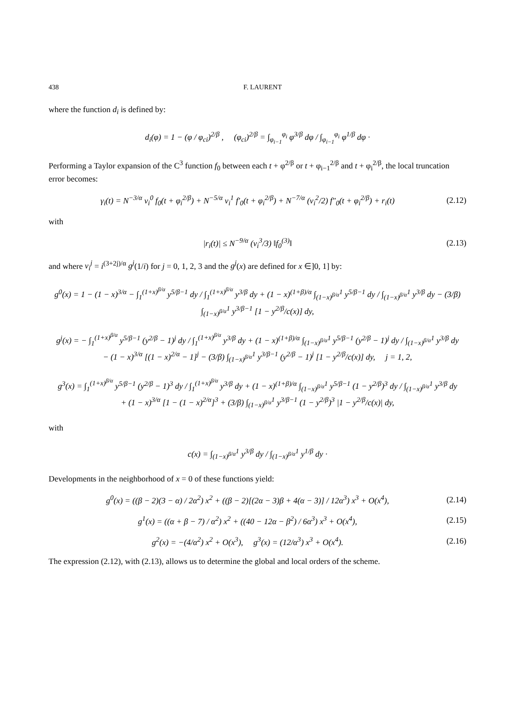438 F. LAURENT
where the function d<sub>i</sub> is defined by:
d<sub>i</sub>(φ) = 1 − (φ / φ<sub>ci</sub>)<sup>2/β</sup> , (φ<sub>ci</sub>)<sup>2/β</sup> = ∫<sub>φ<sub>i−1</sub></sub><sup>φ<sub>i</sub></sup> φ<sup>3/β</sup> dφ / ∫<sub>φ<sub>i−1</sub></sub><sup>φ<sub>i</sub></sup> φ<sup>1/β</sup> dφ ·
Performing a Taylor expansion of the C<sup>3</sup> function f<sub>0</sub> between each t + φ<sup>2/β</sup> or t + φ<sub>i−1</sub><sup>2/β</sup> and t + φ<sub>i</sub><sup>2/β</sup>, the local truncation error becomes:
γ<sub>i</sub>(t) = N<sup>−3/α</sup> v<sub>i</sub><sup>0</sup> f<sub>0</sub>(t + φ<sub>i</sub><sup>2/β</sup>) + N<sup>−5/α</sup> v<sub>i</sub><sup>1</sup> f′<sub>0</sub>(t + φ<sub>i</sub><sup>2/β</sup>) + N<sup>−7/α</sup> (v<sub>i</sub><sup>2</sup>/2) f″<sub>0</sub>(t + φ<sub>i</sub><sup>2/β</sup>) + r<sub>i</sub>(t) (2.12)
with
|r<sub>i</sub>(t)| ≤ N<sup>−9/α</sup> (v<sub>i</sub><sup>3</sup>/3) ‖f<sub>0</sub><sup>(3)</sup>‖ (2.13)
and where v<sub>i</sub><sup>j</sup> = i<sup>(3+2j)/α</sup> g<sup>j</sup>(1/i) for j = 0, 1, 2, 3 and the g<sup>j</sup>(x) are defined for x ∈]0, 1] by:
g<sup>0</sup>(x) = 1 − (1 − x)<sup>3/α</sup> − ∫<sub>1</sub><sup>(1+x)<sup>β/α</sup></sup> y<sup>5/β−1</sup> dy / ∫<sub>1</sub><sup>(1+x)<sup>β/α</sup></sup> y<sup>3/β</sup> dy + (1 − x)<sup>(1+β)/α</sup> ∫<sub>(1−x)<sup>β/α</sup></sub><sup>1</sup> y<sup>5/β−1</sup> dy / ∫<sub>(1−x)<sup>β/α</sup></sub><sup>1</sup> y<sup>3/β</sup> dy − (3/β) ∫<sub>(1−x)<sup>β/α</sup></sub><sup>1</sup> y<sup>3/β−1</sup> [1 − y<sup>2/β</sup>/c(x)] dy,
g<sup>j</sup>(x) = − ∫<sub>1</sub><sup>(1+x)<sup>β/α</sup></sup> y<sup>5/β−1</sup> (y<sup>2/β</sup> − 1)<sup>j</sup> dy / ∫<sub>1</sub><sup>(1+x)<sup>β/α</sup></sup> y<sup>3/β</sup> dy + (1 − x)<sup>(1+β)/α</sup> ∫<sub>(1−x)<sup>β/α</sup></sub><sup>1</sup> y<sup>5/β−1</sup> (y<sup>2/β</sup> − 1)<sup>j</sup> dy / ∫<sub>(1−x)<sup>β/α</sup></sub><sup>1</sup> y<sup>3/β</sup> dy
− (1 − x)<sup>3/α</sup> [(1 − x)<sup>2/α</sup> − 1]<sup>j</sup> − (3/β) ∫<sub>(1−x)<sup>β/α</sup></sub><sup>1</sup> y<sup>3/β−1</sup> (y<sup>2/β</sup> − 1)<sup>j</sup> [1 − y<sup>2/β</sup>/c(x)] dy, j = 1, 2,
g<sup>3</sup>(x) = ∫<sub>1</sub><sup>(1+x)<sup>β/α</sup></sup> y<sup>5/β−1</sup> (y<sup>2/β</sup> − 1)<sup>3</sup> dy / ∫<sub>1</sub><sup>(1+x)<sup>β/α</sup></sup> y<sup>3/β</sup> dy + (1 − x)<sup>(1+β)/α</sup> ∫<sub>(1−x)<sup>β/α</sup></sub><sup>1</sup> y<sup>5/β−1</sup> (1 − y<sup>2/β</sup>)<sup>3</sup> dy / ∫<sub>(1−x)<sup>β/α</sup></sub><sup>1</sup> y<sup>3/β</sup> dy
+ (1 − x)<sup>3/α</sup> [1 − (1 − x)<sup>2/α</sup>]<sup>3</sup> + (3/β) ∫<sub>(1−x)<sup>β/α</sup></sub><sup>1</sup> y<sup>3/β−1</sup> (1 − y<sup>2/β</sup>)<sup>3</sup> |1 − y<sup>2/β</sup>/c(x)| dy,
with
c(x) = ∫<sub>(1−x)<sup>β/α</sup></sub><sup>1</sup> y<sup>3/β</sup> dy / ∫<sub>(1−x)<sup>β/α</sup></sub><sup>1</sup> y<sup>1/β</sup> dy ·
Developments in the neighborhood of x = 0 of these functions yield:
g<sup>0</sup>(x) = ((β − 2)(3 − α) / 2α<sup>2</sup>) x<sup>2</sup> + ((β − 2)[(2α − 3)β + 4(α − 3)] / 12α<sup>3</sup>) x<sup>3</sup> + O(x<sup>4</sup>), (2.14)
g<sup>1</sup>(x) = ((α + β − 7) / α<sup>2</sup>) x<sup>2</sup> + ((40 − 12α − β<sup>2</sup>) / 6α<sup>3</sup>) x<sup>3</sup> + O(x<sup>4</sup>), (2.15)
g<sup>2</sup>(x) = −(4/α<sup>2</sup>) x<sup>2</sup> + O(x<sup>3</sup>), g<sup>3</sup>(x) = (12/α<sup>3</sup>) x<sup>3</sup> + O(x<sup>4</sup>). (2.16)
The expression (2.12), with (2.13), allows us to determine the global and local orders of the scheme.